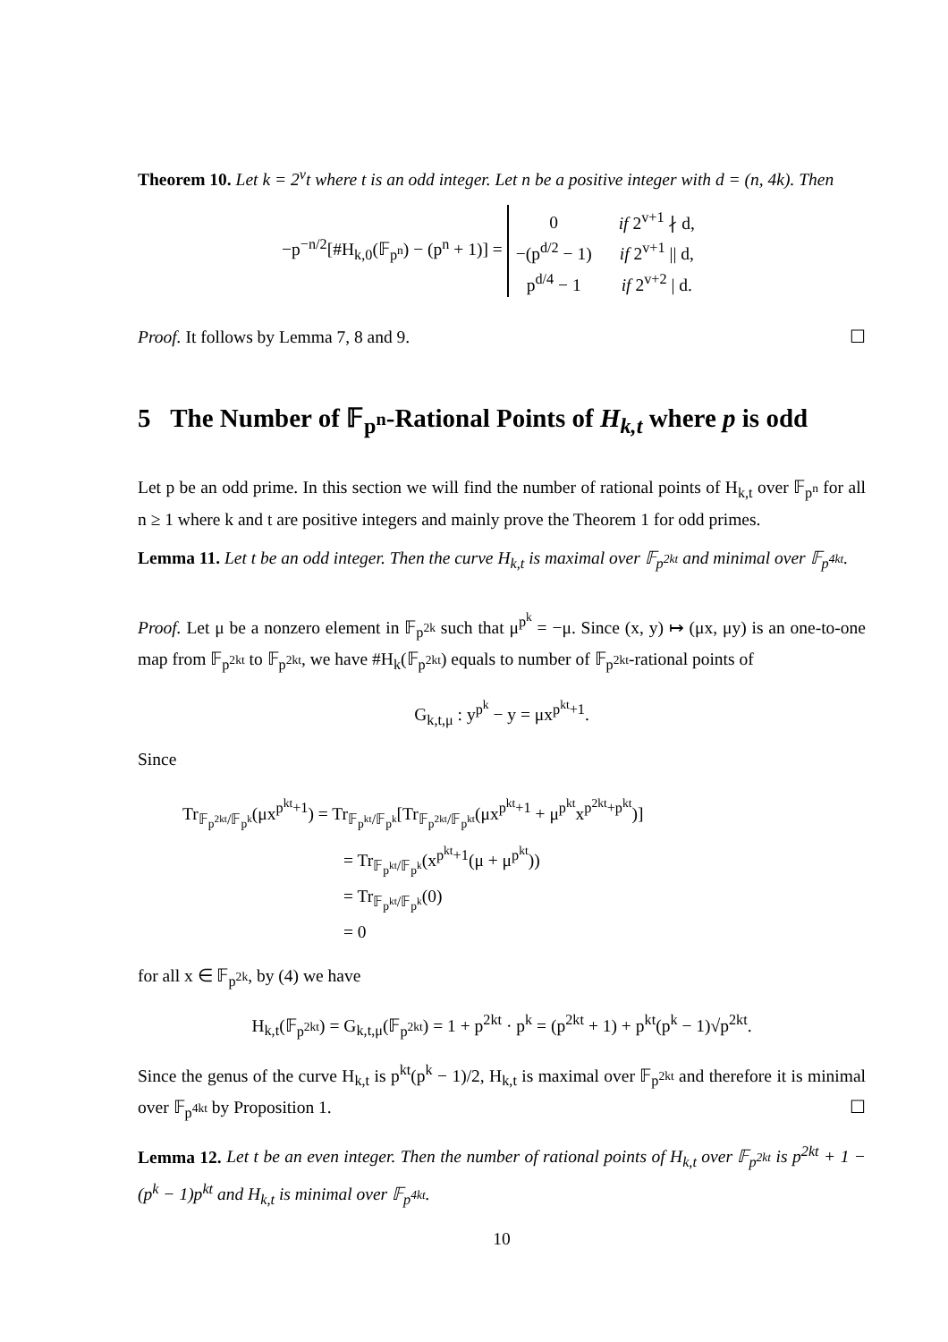Theorem 10. Let k = 2<sup>v</sup>t where t is an odd integer. Let n be a positive integer with d = (n, 4k). Then
−p<sup>−n/2</sup>[#H<sub>k,0</sub>(𝔽<sub>p<sup>n</sup></sub>) − (p<sup>n</sup> + 1)] =
0
if 2<sup>v+1</sup> ∤ d,
−(p<sup>d/2</sup> − 1)
if 2<sup>v+1</sup> || d,
p<sup>d/4</sup> − 1
if 2<sup>v+2</sup> | d.
Proof. It follows by Lemma 7, 8 and 9. ☐
5 The Number of 𝔽<sub>p<sup>n</sup></sub>-Rational Points of H<sub>k,t</sub> where p is odd
Let p be an odd prime. In this section we will find the number of rational points of H<sub>k,t</sub> over 𝔽<sub>p<sup>n</sup></sub> for all n ≥ 1 where k and t are positive integers and mainly prove the Theorem 1 for odd primes.
Lemma 11. Let t be an odd integer. Then the curve H<sub>k,t</sub> is maximal over 𝔽<sub>p<sup>2kt</sup></sub> and minimal over 𝔽<sub>p<sup>4kt</sup></sub>.
Proof. Let μ be a nonzero element in 𝔽<sub>p<sup>2k</sup></sub> such that μ<sup>p<sup>k</sup></sup> = −μ. Since (x, y) ↦ (μx, μy) is an one-to-one map from 𝔽<sub>p<sup>2kt</sup></sub> to 𝔽<sub>p<sup>2kt</sup></sub>, we have #H<sub>k</sub>(𝔽<sub>p<sup>2kt</sup></sub>) equals to number of 𝔽<sub>p<sup>2kt</sup></sub>-rational points of
G<sub>k,t,μ</sub> : y<sup>p<sup>k</sup></sup> − y = μx<sup>p<sup>kt</sup>+1</sup>.
Since
Tr<sub>𝔽<sub>p<sup>2kt</sup></sub>/𝔽<sub>p<sup>k</sup></sub></sub>(μx<sup>p<sup>kt</sup>+1</sup>) = Tr<sub>𝔽<sub>p<sup>kt</sup></sub>/𝔽<sub>p<sup>k</sup></sub></sub>[Tr<sub>𝔽<sub>p<sup>2kt</sup></sub>/𝔽<sub>p<sup>kt</sup></sub></sub>(μx<sup>p<sup>kt</sup>+1</sup> + μ<sup>p<sup>kt</sup></sup>x<sup>p<sup>2kt</sup>+p<sup>kt</sup></sup>)]
= Tr<sub>𝔽<sub>p<sup>kt</sup></sub>/𝔽<sub>p<sup>k</sup></sub></sub>(x<sup>p<sup>kt</sup>+1</sup>(μ + μ<sup>p<sup>kt</sup></sup>))
= Tr<sub>𝔽<sub>p<sup>kt</sup></sub>/𝔽<sub>p<sup>k</sup></sub></sub>(0)
= 0
for all x ∈ 𝔽<sub>p<sup>2k</sup></sub>, by (4) we have
H<sub>k,t</sub>(𝔽<sub>p<sup>2kt</sup></sub>) = G<sub>k,t,μ</sub>(𝔽<sub>p<sup>2kt</sup></sub>) = 1 + p<sup>2kt</sup> · p<sup>k</sup> = (p<sup>2kt</sup> + 1) + p<sup>kt</sup>(p<sup>k</sup> − 1)√p<sup>2kt</sup>.
Since the genus of the curve H<sub>k,t</sub> is p<sup>kt</sup>(p<sup>k</sup> − 1)/2, H<sub>k,t</sub> is maximal over 𝔽<sub>p<sup>2kt</sup></sub> and therefore it is minimal over 𝔽<sub>p<sup>4kt</sup></sub> by Proposition 1. ☐
Lemma 12. Let t be an even integer. Then the number of rational points of H<sub>k,t</sub> over 𝔽<sub>p<sup>2kt</sup></sub> is p<sup>2kt</sup> + 1 − (p<sup>k</sup> − 1)p<sup>kt</sup> and H<sub>k,t</sub> is minimal over 𝔽<sub>p<sup>4kt</sup></sub>.
10